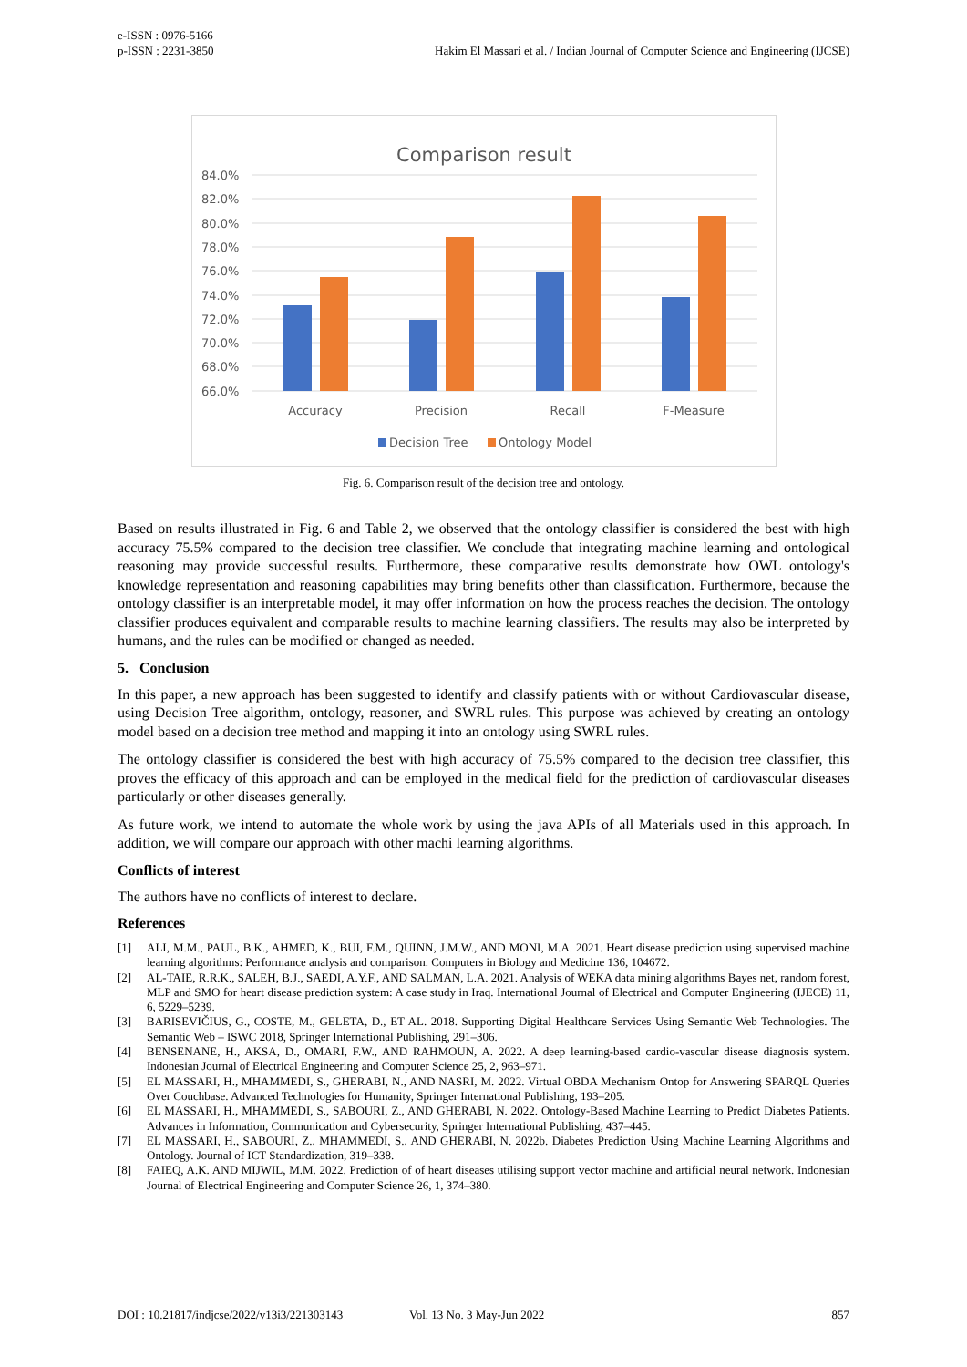e-ISSN : 0976-5166
p-ISSN : 2231-3850
Hakim El Massari et al. / Indian Journal of Computer Science and Engineering (IJCSE)
Comparison result
84.0%
82.0%
80.0%
78.0%
76.0%
74.0%
72.0%
70.0%
68.0%
66.0%
Accuracy
Precision
Recall
F-Measure
Decision Tree
Ontology Model
Fig. 6. Comparison result of the decision tree and ontology.
Based on results illustrated in Fig. 6 and Table 2, we observed that the ontology classifier is considered the best with high accuracy 75.5% compared to the decision tree classifier. We conclude that integrating machine learning and ontological reasoning may provide successful results. Furthermore, these comparative results demonstrate how OWL ontology's knowledge representation and reasoning capabilities may bring benefits other than classification. Furthermore, because the ontology classifier is an interpretable model, it may offer information on how the process reaches the decision. The ontology classifier produces equivalent and comparable results to machine learning classifiers. The results may also be interpreted by humans, and the rules can be modified or changed as needed.
5. Conclusion
In this paper, a new approach has been suggested to identify and classify patients with or without Cardiovascular disease, using Decision Tree algorithm, ontology, reasoner, and SWRL rules. This purpose was achieved by creating an ontology model based on a decision tree method and mapping it into an ontology using SWRL rules.
The ontology classifier is considered the best with high accuracy of 75.5% compared to the decision tree classifier, this proves the efficacy of this approach and can be employed in the medical field for the prediction of cardiovascular diseases particularly or other diseases generally.
As future work, we intend to automate the whole work by using the java APIs of all Materials used in this approach. In addition, we will compare our approach with other machi learning algorithms.
Conflicts of interest
The authors have no conflicts of interest to declare.
References
[1] ALI, M.M., PAUL, B.K., AHMED, K., BUI, F.M., QUINN, J.M.W., AND MONI, M.A. 2021. Heart disease prediction using supervised machine learning algorithms: Performance analysis and comparison. Computers in Biology and Medicine 136, 104672.
[2] AL-TAIE, R.R.K., SALEH, B.J., SAEDI, A.Y.F., AND SALMAN, L.A. 2021. Analysis of WEKA data mining algorithms Bayes net, random forest, MLP and SMO for heart disease prediction system: A case study in Iraq. International Journal of Electrical and Computer Engineering (IJECE) 11, 6, 5229–5239.
[3] BARISEVIČIUS, G., COSTE, M., GELETA, D., ET AL. 2018. Supporting Digital Healthcare Services Using Semantic Web Technologies. The Semantic Web – ISWC 2018, Springer International Publishing, 291–306.
[4] BENSENANE, H., AKSA, D., OMARI, F.W., AND RAHMOUN, A. 2022. A deep learning-based cardio-vascular disease diagnosis system. Indonesian Journal of Electrical Engineering and Computer Science 25, 2, 963–971.
[5] EL MASSARI, H., MHAMMEDI, S., GHERABI, N., AND NASRI, M. 2022. Virtual OBDA Mechanism Ontop for Answering SPARQL Queries Over Couchbase. Advanced Technologies for Humanity, Springer International Publishing, 193–205.
[6] EL MASSARI, H., MHAMMEDI, S., SABOURI, Z., AND GHERABI, N. 2022. Ontology-Based Machine Learning to Predict Diabetes Patients. Advances in Information, Communication and Cybersecurity, Springer International Publishing, 437–445.
[7] EL MASSARI, H., SABOURI, Z., MHAMMEDI, S., AND GHERABI, N. 2022b. Diabetes Prediction Using Machine Learning Algorithms and Ontology. Journal of ICT Standardization, 319–338.
[8] FAIEQ, A.K. AND MIJWIL, M.M. 2022. Prediction of of heart diseases utilising support vector machine and artificial neural network. Indonesian Journal of Electrical Engineering and Computer Science 26, 1, 374–380.
DOI : 10.21817/indjcse/2022/v13i3/221303143 Vol. 13 No. 3 May-Jun 2022 857